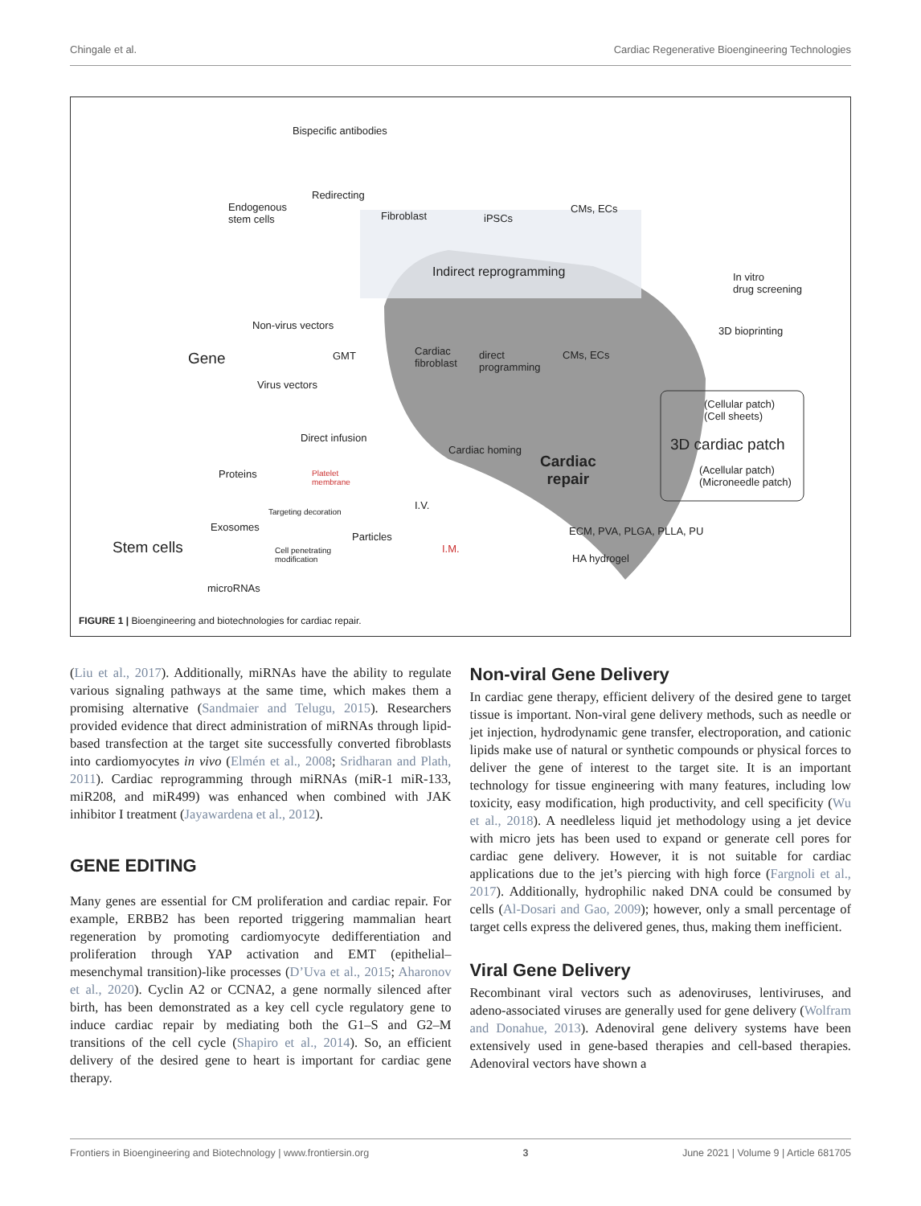Chingale et al. Cardiac Regenerative Bioengineering Technologies
Bispecific antibodies
Endogenous
stem cells
Redirecting
Fibroblast iPSCs
CMs, ECs
Indirect reprogramming
In vitro
drug screening
Non-virus vectors 3D bioprinting
Gene GMT
Cardiac
fibroblast
direct
programming
CMs, ECs
Virus vectors
(Cellular patch)
(Cell sheets)
3D cardiac patch
Direct infusion
Cardiac homing
Cardiac
repair
(Acellular patch)
(Microneedle patch)
Proteins
Platelet
membrane
Targeting decoration
I.V.
Exosomes
Particles ECM, PVA, PLGA, PLLA, PU
Stem cells I.M.
Cell penetrating
modification
HA hydrogel
microRNAs
FIGURE 1 | Bioengineering and biotechnologies for cardiac repair.
(Liu et al., 2017). Additionally, miRNAs have the ability to regulate various signaling pathways at the same time, which makes them a promising alternative (Sandmaier and Telugu, 2015). Researchers provided evidence that direct administration of miRNAs through lipid-based transfection at the target site successfully converted fibroblasts into cardiomyocytes in vivo (Elmén et al., 2008; Sridharan and Plath, 2011). Cardiac reprogramming through miRNAs (miR-1 miR-133, miR208, and miR499) was enhanced when combined with JAK inhibitor I treatment (Jayawardena et al., 2012).
GENE EDITING
Many genes are essential for CM proliferation and cardiac repair. For example, ERBB2 has been reported triggering mammalian heart regeneration by promoting cardiomyocyte dedifferentiation and proliferation through YAP activation and EMT (epithelial–mesenchymal transition)-like processes (D’Uva et al., 2015; Aharonov et al., 2020). Cyclin A2 or CCNA2, a gene normally silenced after birth, has been demonstrated as a key cell cycle regulatory gene to induce cardiac repair by mediating both the G1–S and G2–M transitions of the cell cycle (Shapiro et al., 2014). So, an efficient delivery of the desired gene to heart is important for cardiac gene therapy.
Non-viral Gene Delivery
In cardiac gene therapy, efficient delivery of the desired gene to target tissue is important. Non-viral gene delivery methods, such as needle or jet injection, hydrodynamic gene transfer, electroporation, and cationic lipids make use of natural or synthetic compounds or physical forces to deliver the gene of interest to the target site. It is an important technology for tissue engineering with many features, including low toxicity, easy modification, high productivity, and cell specificity (Wu et al., 2018). A needleless liquid jet methodology using a jet device with micro jets has been used to expand or generate cell pores for cardiac gene delivery. However, it is not suitable for cardiac applications due to the jet’s piercing with high force (Fargnoli et al., 2017). Additionally, hydrophilic naked DNA could be consumed by cells (Al-Dosari and Gao, 2009); however, only a small percentage of target cells express the delivered genes, thus, making them inefficient.
Viral Gene Delivery
Recombinant viral vectors such as adenoviruses, lentiviruses, and adeno-associated viruses are generally used for gene delivery (Wolfram and Donahue, 2013). Adenoviral gene delivery systems have been extensively used in gene-based therapies and cell-based therapies. Adenoviral vectors have shown a
Frontiers in Bioengineering and Biotechnology | www.frontiersin.org 3 June 2021 | Volume 9 | Article 681705